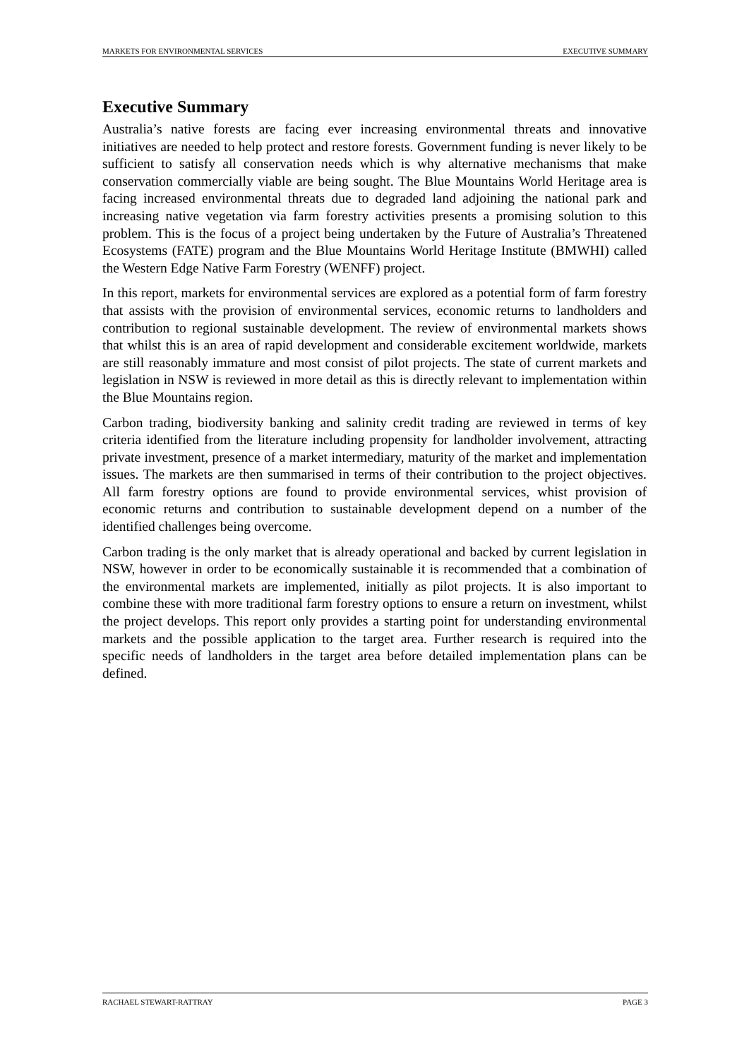MARKETS FOR ENVIRONMENTAL SERVICES EXECUTIVE SUMMARY
Executive Summary
Australia’s native forests are facing ever increasing environmental threats and innovative initiatives are needed to help protect and restore forests. Government funding is never likely to be sufficient to satisfy all conservation needs which is why alternative mechanisms that make conservation commercially viable are being sought. The Blue Mountains World Heritage area is facing increased environmental threats due to degraded land adjoining the national park and increasing native vegetation via farm forestry activities presents a promising solution to this problem. This is the focus of a project being undertaken by the Future of Australia’s Threatened Ecosystems (FATE) program and the Blue Mountains World Heritage Institute (BMWHI) called the Western Edge Native Farm Forestry (WENFF) project.
In this report, markets for environmental services are explored as a potential form of farm forestry that assists with the provision of environmental services, economic returns to landholders and contribution to regional sustainable development. The review of environmental markets shows that whilst this is an area of rapid development and considerable excitement worldwide, markets are still reasonably immature and most consist of pilot projects. The state of current markets and legislation in NSW is reviewed in more detail as this is directly relevant to implementation within the Blue Mountains region.
Carbon trading, biodiversity banking and salinity credit trading are reviewed in terms of key criteria identified from the literature including propensity for landholder involvement, attracting private investment, presence of a market intermediary, maturity of the market and implementation issues. The markets are then summarised in terms of their contribution to the project objectives. All farm forestry options are found to provide environmental services, whist provision of economic returns and contribution to sustainable development depend on a number of the identified challenges being overcome.
Carbon trading is the only market that is already operational and backed by current legislation in NSW, however in order to be economically sustainable it is recommended that a combination of the environmental markets are implemented, initially as pilot projects. It is also important to combine these with more traditional farm forestry options to ensure a return on investment, whilst the project develops. This report only provides a starting point for understanding environmental markets and the possible application to the target area. Further research is required into the specific needs of landholders in the target area before detailed implementation plans can be defined.
RACHAEL STEWART-RATTRAY PAGE 3